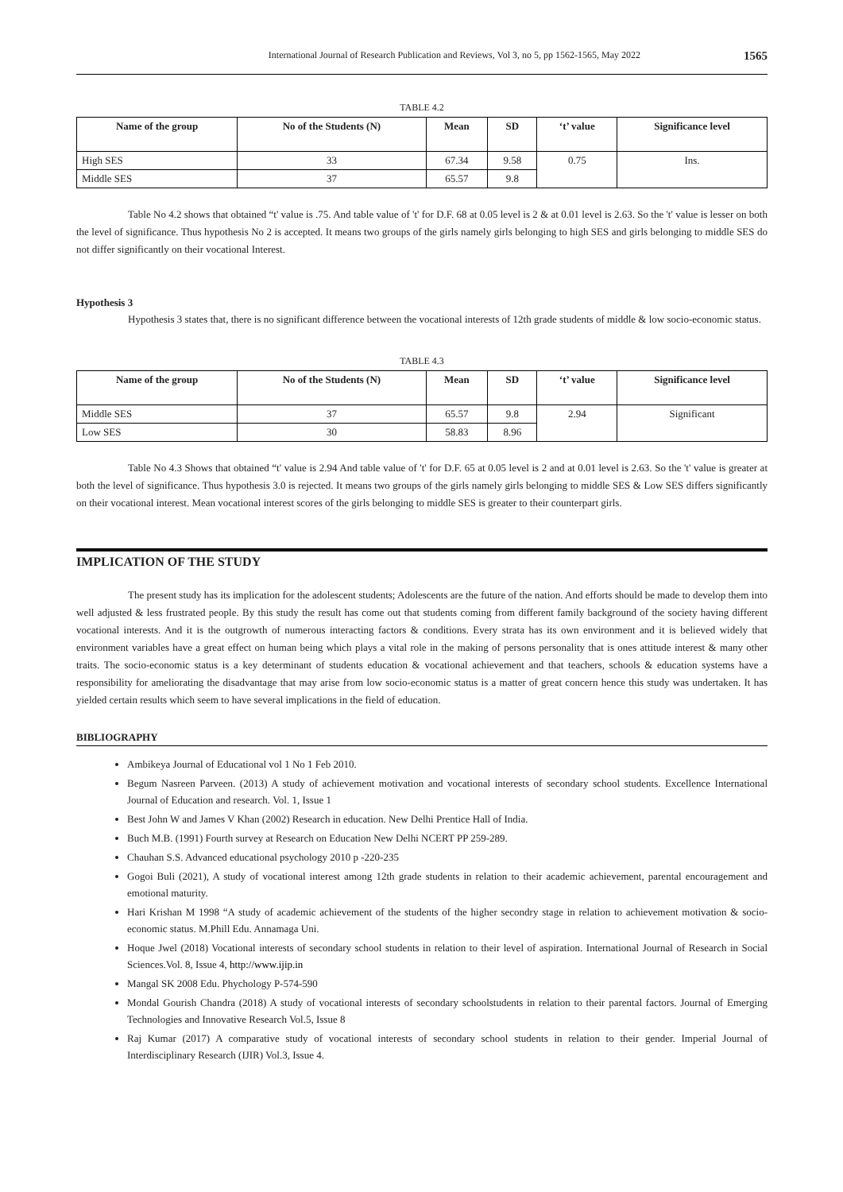International Journal of Research Publication and Reviews, Vol 3, no 5, pp 1562-1565, May 2022 1565
TABLE 4.2
| Name of the group | No of the Students (N) | Mean | SD | ‘t’ value | Significance level |
| --- | --- | --- | --- | --- | --- |
| High SES | 33 | 67.34 | 9.58 | 0.75 | Ins. |
| Middle SES | 37 | 65.57 | 9.8 | | |
Table No 4.2 shows that obtained “t' value is .75. And table value of 't' for D.F. 68 at 0.05 level is 2 & at 0.01 level is 2.63. So the 't' value is lesser on both the level of significance. Thus hypothesis No 2 is accepted. It means two groups of the girls namely girls belonging to high SES and girls belonging to middle SES do not differ significantly on their vocational Interest.
Hypothesis 3
Hypothesis 3 states that, there is no significant difference between the vocational interests of 12th grade students of middle & low socio-economic status.
TABLE 4.3
| Name of the group | No of the Students (N) | Mean | SD | ‘t’ value | Significance level |
| --- | --- | --- | --- | --- | --- |
| Middle SES | 37 | 65.57 | 9.8 | 2.94 | Significant |
| Low SES | 30 | 58.83 | 8.96 | | |
Table No 4.3 Shows that obtained “t' value is 2.94 And table value of 't' for D.F. 65 at 0.05 level is 2 and at 0.01 level is 2.63. So the 't' value is greater at both the level of significance. Thus hypothesis 3.0 is rejected. It means two groups of the girls namely girls belonging to middle SES & Low SES differs significantly on their vocational interest. Mean vocational interest scores of the girls belonging to middle SES is greater to their counterpart girls.
IMPLICATION OF THE STUDY
The present study has its implication for the adolescent students; Adolescents are the future of the nation. And efforts should be made to develop them into well adjusted & less frustrated people. By this study the result has come out that students coming from different family background of the society having different vocational interests. And it is the outgrowth of numerous interacting factors & conditions. Every strata has its own environment and it is believed widely that environment variables have a great effect on human being which plays a vital role in the making of persons personality that is ones attitude interest & many other traits. The socio-economic status is a key determinant of students education & vocational achievement and that teachers, schools & education systems have a responsibility for ameliorating the disadvantage that may arise from low socio-economic status is a matter of great concern hence this study was undertaken. It has yielded certain results which seem to have several implications in the field of education.
BIBLIOGRAPHY
Ambikeya Journal of Educational vol 1 No 1 Feb 2010.
Begum Nasreen Parveen. (2013) A study of achievement motivation and vocational interests of secondary school students. Excellence International Journal of Education and research. Vol. 1, Issue 1
Best John W and James V Khan (2002) Research in education. New Delhi Prentice Hall of India.
Buch M.B. (1991) Fourth survey at Research on Education New Delhi NCERT PP 259-289.
Chauhan S.S. Advanced educational psychology 2010 p -220-235
Gogoi Buli (2021), A study of vocational interest among 12th grade students in relation to their academic achievement, parental encouragement and emotional maturity.
Hari Krishan M 1998 “A study of academic achievement of the students of the higher secondry stage in relation to achievement motivation & socio-economic status. M.Phill Edu. Annamaga Uni.
Hoque Jwel (2018) Vocational interests of secondary school students in relation to their level of aspiration. International Journal of Research in Social Sciences.Vol. 8, Issue 4, http://www.ijip.in
Mangal SK 2008 Edu. Phychology P-574-590
Mondal Gourish Chandra (2018) A study of vocational interests of secondary schoolstudents in relation to their parental factors. Journal of Emerging Technologies and Innovative Research Vol.5, Issue 8
Raj Kumar (2017) A comparative study of vocational interests of secondary school students in relation to their gender. Imperial Journal of Interdisciplinary Research (IJIR) Vol.3, Issue 4.